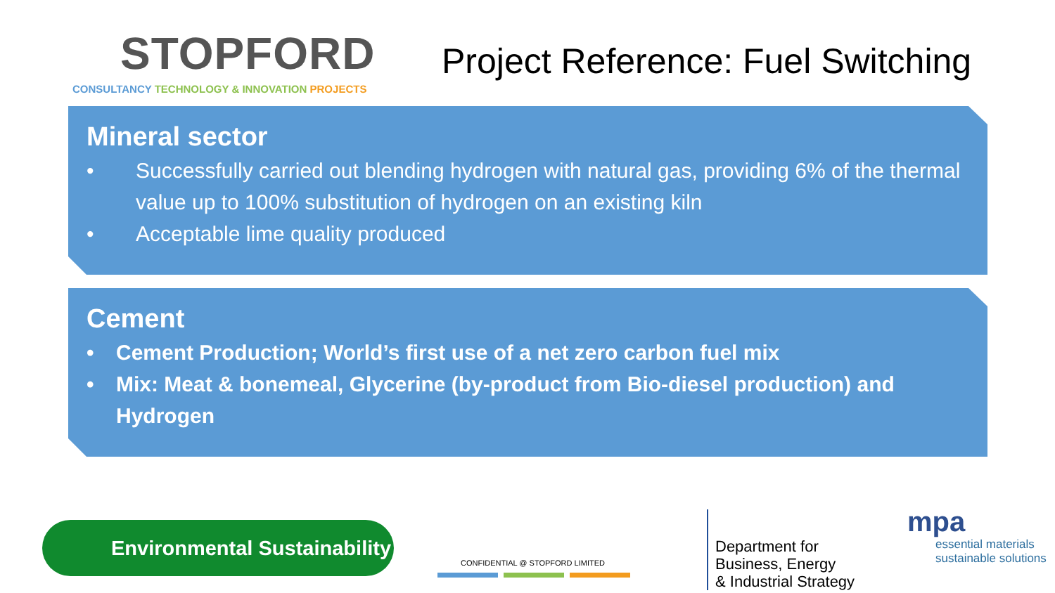STOPFORD
CONSULTANCY TECHNOLOGY & INNOVATION PROJECTS
Project Reference: Fuel Switching
Mineral sector
• Successfully carried out blending hydrogen with natural gas, providing 6% of the thermal value up to 100% substitution of hydrogen on an existing kiln
• Acceptable lime quality produced
Cement
• Cement Production; World’s first use of a net zero carbon fuel mix
• Mix: Meat & bonemeal, Glycerine (by-product from Bio-diesel production) and Hydrogen
Environmental Sustainability
CONFIDENTIAL @ STOPFORD LIMITED
Department for
Business, Energy
& Industrial Strategy
mpa
essential materials
sustainable solutions